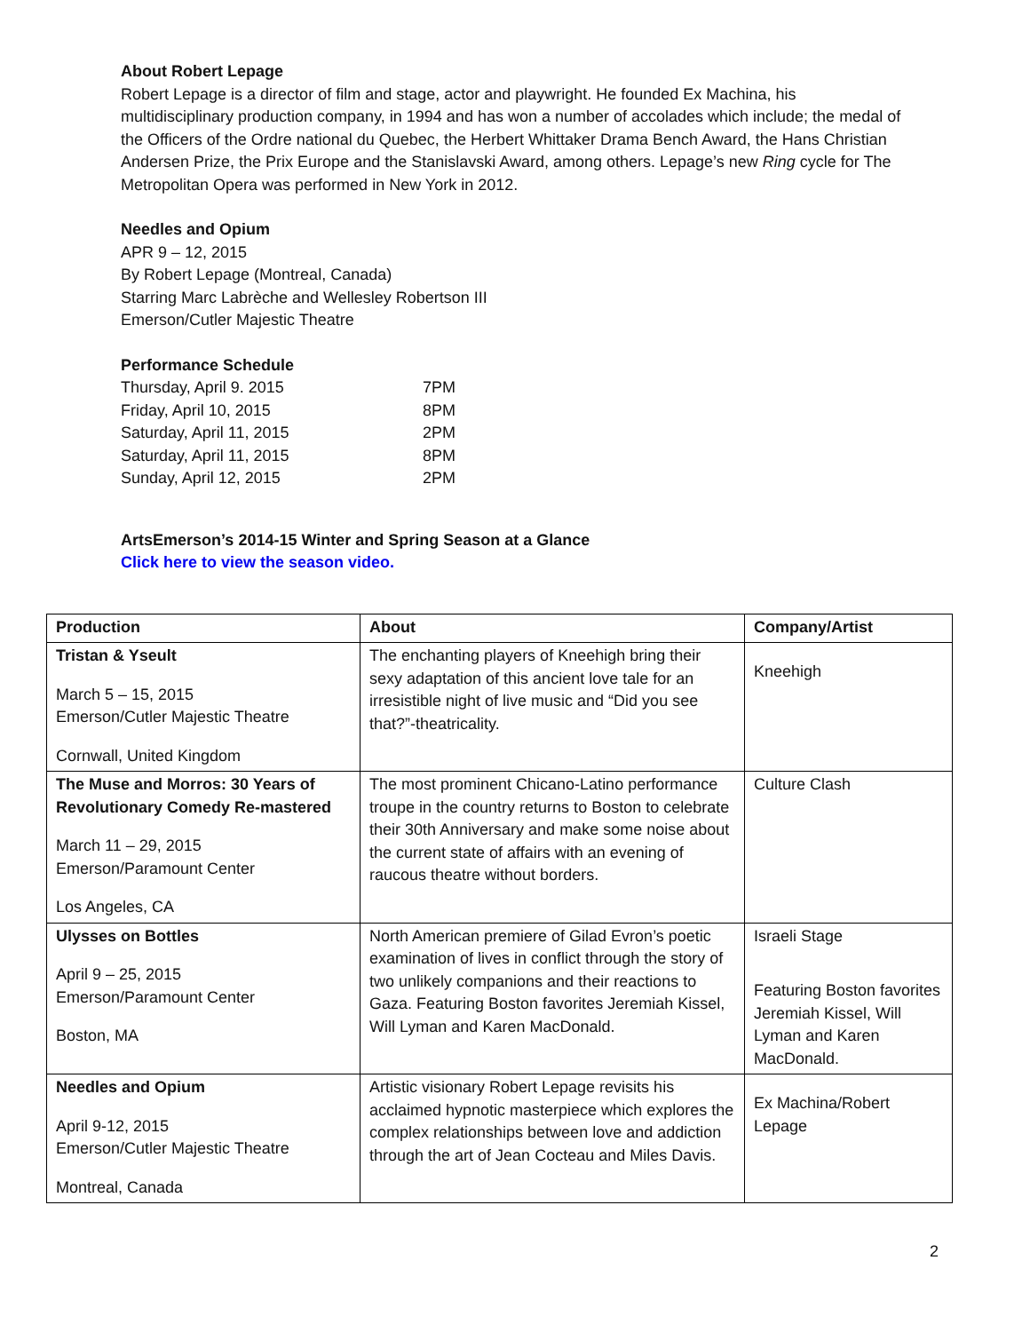About Robert Lepage
Robert Lepage is a director of film and stage, actor and playwright. He founded Ex Machina, his multidisciplinary production company, in 1994 and has won a number of accolades which include; the medal of the Officers of the Ordre national du Quebec, the Herbert Whittaker Drama Bench Award, the Hans Christian Andersen Prize, the Prix Europe and the Stanislavski Award, among others. Lepage’s new Ring cycle for The Metropolitan Opera was performed in New York in 2012.
Needles and Opium
APR 9 – 12, 2015
By Robert Lepage (Montreal, Canada)
Starring Marc Labrèche and Wellesley Robertson III
Emerson/Cutler Majestic Theatre
Performance Schedule
| Thursday, April 9. 2015 | 7PM |
| Friday, April 10, 2015 | 8PM |
| Saturday, April 11, 2015 | 2PM |
| Saturday, April 11, 2015 | 8PM |
| Sunday, April 12, 2015 | 2PM |
ArtsEmerson’s 2014-15 Winter and Spring Season at a Glance
Click here to view the season video.
| Production | About | Company/Artist |
| --- | --- | --- |
| Tristan & Yseult March 5 – 15, 2015 Emerson/Cutler Majestic Theatre Cornwall, United Kingdom | The enchanting players of Kneehigh bring their sexy adaptation of this ancient love tale for an irresistible night of live music and “Did you see that?”-theatricality. | Kneehigh |
| The Muse and Morros: 30 Years of Revolutionary Comedy Re-mastered March 11 – 29, 2015 Emerson/Paramount Center Los Angeles, CA | The most prominent Chicano-Latino performance troupe in the country returns to Boston to celebrate their 30th Anniversary and make some noise about the current state of affairs with an evening of raucous theatre without borders. | Culture Clash |
| Ulysses on Bottles April 9 – 25, 2015 Emerson/Paramount Center Boston, MA | North American premiere of Gilad Evron’s poetic examination of lives in conflict through the story of two unlikely companions and their reactions to Gaza. Featuring Boston favorites Jeremiah Kissel, Will Lyman and Karen MacDonald. | Israeli Stage Featuring Boston favorites Jeremiah Kissel, Will Lyman and Karen MacDonald. |
| Needles and Opium April 9-12, 2015 Emerson/Cutler Majestic Theatre Montreal, Canada | Artistic visionary Robert Lepage revisits his acclaimed hypnotic masterpiece which explores the complex relationships between love and addiction through the art of Jean Cocteau and Miles Davis. | Ex Machina/Robert Lepage |
2